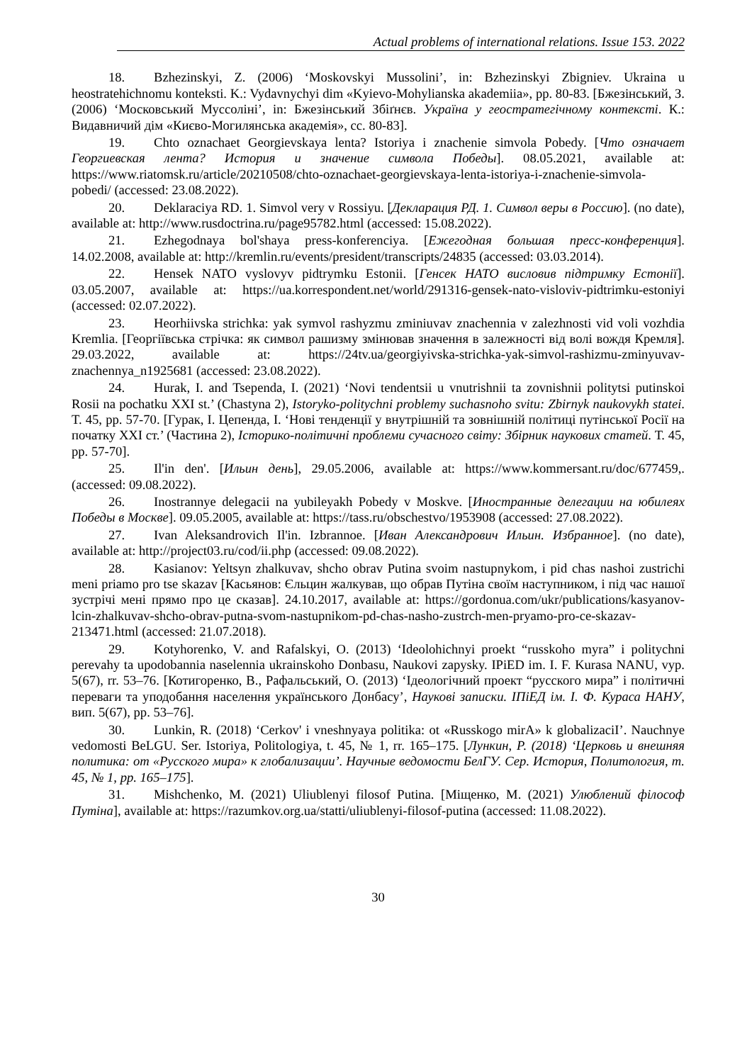Actual problems of international relations. Issue 153. 2022
18. Bzhezinskyi, Z. (2006) ‘Moskovskyi Mussolini’, in: Bzhezinskyi Zbigniev. Ukraina u heostratehichnomu konteksti. K.: Vydavnychyi dim «Kyievo-Mohylianska akademiia», pp. 80-83. [Бжезінський, З. (2006) ‘Московський Муссоліні’, in: Бжезінський Збіґнєв. Україна у геостратегічному контексті. К.: Видавничий дім «Києво-Могилянська академія», сс. 80-83].
19. Chto oznachaet Georgievskaya lenta? Istoriya i znachenie simvola Pobedy. [Что означает Георгиевская лента? История и значение символа Победы]. 08.05.2021, available at: https://www.riatomsk.ru/article/20210508/chto-oznachaet-georgievskaya-lenta-istoriya-i-znachenie-simvola-pobedi/ (accessed: 23.08.2022).
20. Deklaraciya RD. 1. Simvol very v Rossiyu. [Декларация РД. 1. Символ веры в Россию]. (no date), available at: http://www.rusdoctrina.ru/page95782.html (accessed: 15.08.2022).
21. Ezhegodnaya bol'shaya press-konferenciya. [Ежегодная большая пресс-конференция]. 14.02.2008, available at: http://kremlin.ru/events/president/transcripts/24835 (accessed: 03.03.2014).
22. Hensek NATO vyslovyv pidtrymku Estonii. [Генсек НАТО висловив підтримку Естонії]. 03.05.2007, available at: https://ua.korrespondent.net/world/291316-gensek-nato-visloviv-pidtrimku-estoniyi (accessed: 02.07.2022).
23. Heorhiivska strichka: yak symvol rashyzmu zminiuvav znachennia v zalezhnosti vid voli vozhdia Kremlia. [Георгіївська стрічка: як символ рашизму змінював значення в залежності від волі вождя Кремля]. 29.03.2022, available at: https://24tv.ua/georgiyivska-strichka-yak-simvol-rashizmu-zminyuvav-znachennya_n1925681 (accessed: 23.08.2022).
24. Hurak, I. and Tsependa, I. (2021) ‘Novi tendentsii u vnutrishnii ta zovnishnii politytsi putinskoi Rosii na pochatku XXI st.’ (Chastyna 2), Istoryko-politychni problemy suchasnoho svitu: Zbirnyk naukovykh statei. T. 45, pp. 57-70. [Гурак, І. Цепенда, І. ‘Нові тенденції у внутрішній та зовнішній політиці путінської Росії на початку ХХІ ст.’ (Частина 2), Історико-політичні проблеми сучасного світу: Збірник наукових статей. Т. 45, pp. 57-70].
25. Il'in den'. [Ильин день], 29.05.2006, available at: https://www.kommersant.ru/doc/677459,. (accessed: 09.08.2022).
26. Inostrannye delegacii na yubileyakh Pobedy v Moskve. [Иностранные делегации на юбилеях Победы в Москве]. 09.05.2005, available at: https://tass.ru/obschestvo/1953908 (accessed: 27.08.2022).
27. Ivan Aleksandrovich Il'in. Izbrannoe. [Иван Александрович Ильин. Избранное]. (no date), available at: http://project03.ru/cod/ii.php (accessed: 09.08.2022).
28. Kasianov: Yeltsyn zhalkuvav, shcho obrav Putina svoim nastupnykom, i pid chas nashoi zustrichi meni priamo pro tse skazav [Касьянов: Єльцин жалкував, що обрав Путіна своїм наступником, і під час нашої зустрічі мені прямо про це сказав]. 24.10.2017, available at: https://gordonua.com/ukr/publications/kasyanov-lcin-zhalkuvav-shcho-obrav-putna-svom-nastupnikom-pd-chas-nasho-zustrch-men-pryamo-pro-ce-skazav-213471.html (accessed: 21.07.2018).
29. Kotyhorenko, V. and Rafalskyi, O. (2013) ‘Ideolohichnyi proekt “russkoho myra” i politychni perevahy ta upodobannia naselennia ukrainskoho Donbasu, Naukovi zapysky. IPiED im. I. F. Kurasa NANU, vyp. 5(67), rr. 53–76. [Котигоренко, В., Рафальський, О. (2013) ‘Ідеологічний проект “русского мира” і політичні переваги та уподобання населення українського Донбасу’, Наукові записки. ІПіЕД ім. І. Ф. Кураса НАНУ, вип. 5(67), pp. 53–76].
30. Lunkin, R. (2018) ‘Cerkov' i vneshnyaya politika: ot «Russkogo mirA» k globalizaciI’. Nauchnye vedomosti BeLGU. Ser. Istoriya, Politologiya, t. 45, № 1, rr. 165–175. [Лункин, Р. (2018) ‘Церковь и внешняя политика: от «Русского мира» к глобализации’. Научные ведомости БелГУ. Сер. История, Политология, т. 45, № 1, pp. 165–175].
31. Mishchenko, M. (2021) Uliublenyi filosof Putina. [Міщенко, М. (2021) Улюблений філософ Путіна], available at: https://razumkov.org.ua/statti/uliublenyi-filosof-putina (accessed: 11.08.2022).
30